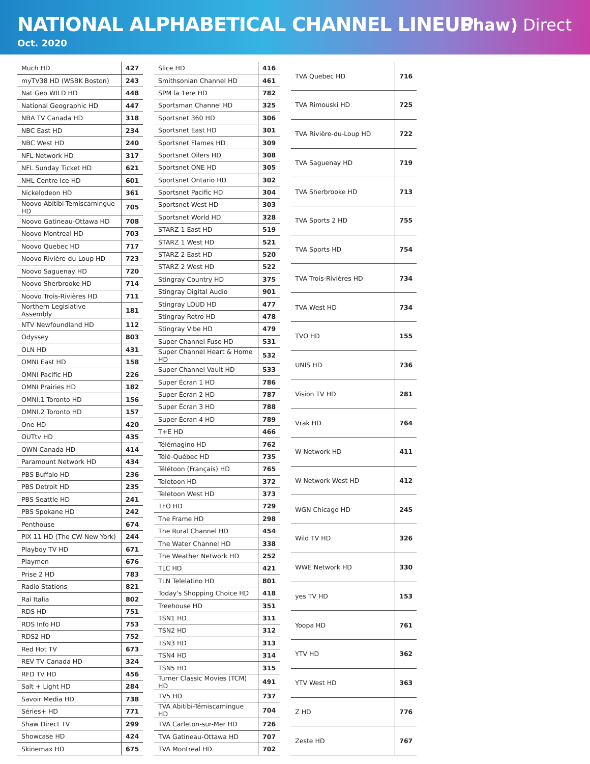NATIONAL ALPHABETICAL CHANNEL LINEUP
Oct. 2020
Shaw) Direct
| Much HD | 427 |
| myTV38 HD (WSBK Boston) | 243 |
| Nat Geo WILD HD | 448 |
| National Geographic HD | 447 |
| NBA TV Canada HD | 318 |
| NBC East HD | 234 |
| NBC West HD | 240 |
| NFL Network HD | 317 |
| NFL Sunday Ticket HD | 621 |
| NHL Centre Ice HD | 601 |
| Nickelodeon HD | 361 |
| Noovo Abitibi-Temiscamingue HD | 705 |
| Noovo Gatineau-Ottawa HD | 708 |
| Noovo Montreal HD | 703 |
| Noovo Quebec HD | 717 |
| Noovo Rivière-du-Loup HD | 723 |
| Noovo Saguenay HD | 720 |
| Noovo Sherbrooke HD | 714 |
| Noovo Trois-Rivières HD | 711 |
| Northern Legislative Assembly | 181 |
| NTV Newfoundland HD | 112 |
| Odyssey | 803 |
| OLN HD | 431 |
| OMNI East HD | 158 |
| OMNI Pacific HD | 226 |
| OMNI Prairies HD | 182 |
| OMNI.1 Toronto HD | 156 |
| OMNI.2 Toronto HD | 157 |
| One HD | 420 |
| OUTtv HD | 435 |
| OWN Canada HD | 414 |
| Paramount Network HD | 434 |
| PBS Buffalo HD | 236 |
| PBS Detroit HD | 235 |
| PBS Seattle HD | 241 |
| PBS Spokane HD | 242 |
| Penthouse | 674 |
| PIX 11 HD (The CW New York) | 244 |
| Playboy TV HD | 671 |
| Playmen | 676 |
| Prise 2 HD | 783 |
| Radio Stations | 821 |
| Rai Italia | 802 |
| RDS HD | 751 |
| RDS Info HD | 753 |
| RDS2 HD | 752 |
| Red Hot TV | 673 |
| REV TV Canada HD | 324 |
| RFD TV HD | 456 |
| Salt + Light HD | 284 |
| Savoir Media HD | 738 |
| Séries+ HD | 771 |
| Shaw Direct TV | 299 |
| Showcase HD | 424 |
| Skinemax HD | 675 |
| Slice HD | 416 |
| Smithsonian Channel HD | 461 |
| SPM la 1ere HD | 782 |
| Sportsman Channel HD | 325 |
| Sportsnet 360 HD | 306 |
| Sportsnet East HD | 301 |
| Sportsnet Flames HD | 309 |
| Sportsnet Oilers HD | 308 |
| Sportsnet ONE HD | 305 |
| Sportsnet Ontario HD | 302 |
| Sportsnet Pacific HD | 304 |
| Sportsnet West HD | 303 |
| Sportsnet World HD | 328 |
| STARZ 1 East HD | 519 |
| STARZ 1 West HD | 521 |
| STARZ 2 East HD | 520 |
| STARZ 2 West HD | 522 |
| Stingray Country HD | 375 |
| Stingray Digital Audio | 901 |
| Stingray LOUD HD | 477 |
| Stingray Retro HD | 478 |
| Stingray Vibe HD | 479 |
| Super Channel Fuse HD | 531 |
| Super Channel Heart & Home HD | 532 |
| Super Channel Vault HD | 533 |
| Super Écran 1 HD | 786 |
| Super Écran 2 HD | 787 |
| Super Écran 3 HD | 788 |
| Super Écran 4 HD | 789 |
| T+E HD | 466 |
| Télémagino HD | 762 |
| Télé-Québec HD | 735 |
| Télétoon (Français) HD | 765 |
| Teletoon HD | 372 |
| Teletoon West HD | 373 |
| TFO HD | 729 |
| The Frame HD | 298 |
| The Rural Channel HD | 454 |
| The Water Channel HD | 338 |
| The Weather Network HD | 252 |
| TLC HD | 421 |
| TLN Telelatino HD | 801 |
| Today's Shopping Choice HD | 418 |
| Treehouse HD | 351 |
| TSN1 HD | 311 |
| TSN2 HD | 312 |
| TSN3 HD | 313 |
| TSN4 HD | 314 |
| TSN5 HD | 315 |
| Turner Classic Movies (TCM) HD | 491 |
| TV5 HD | 737 |
| TVA Abitibi-Témiscamingue HD | 704 |
| TVA Carleton-sur-Mer HD | 726 |
| TVA Gatineau-Ottawa HD | 707 |
| TVA Montreal HD | 702 |
| TVA Quebec HD | 716 |
| TVA Rimouski HD | 725 |
| TVA Rivière-du-Loup HD | 722 |
| TVA Saguenay HD | 719 |
| TVA Sherbrooke HD | 713 |
| TVA Sports 2 HD | 755 |
| TVA Sports HD | 754 |
| TVA Trois-Rivières HD | 734 |
| TVA West HD | 734 |
| TVO HD | 155 |
| UNIS HD | 736 |
| Vision TV HD | 281 |
| Vrak HD | 764 |
| W Network HD | 411 |
| W Network West HD | 412 |
| WGN Chicago HD | 245 |
| Wild TV HD | 326 |
| WWE Network HD | 330 |
| yes TV HD | 153 |
| Yoopa HD | 761 |
| YTV HD | 362 |
| YTV West HD | 363 |
| Z HD | 776 |
| Zeste HD | 767 |